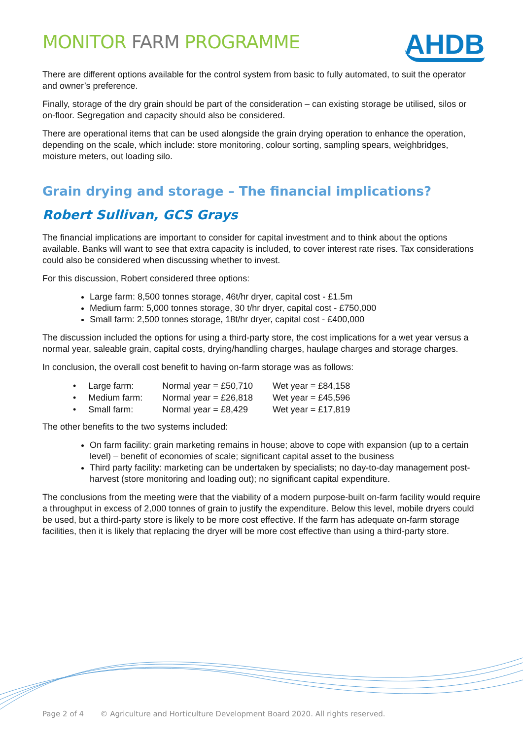MONITOR FARM PROGRAMME
AHDB
There are different options available for the control system from basic to fully automated, to suit the operator and owner’s preference.
Finally, storage of the dry grain should be part of the consideration – can existing storage be utilised, silos or on-floor. Segregation and capacity should also be considered.
There are operational items that can be used alongside the grain drying operation to enhance the operation, depending on the scale, which include: store monitoring, colour sorting, sampling spears, weighbridges, moisture meters, out loading silo.
Grain drying and storage – The financial implications?
Robert Sullivan, GCS Grays
The financial implications are important to consider for capital investment and to think about the options available. Banks will want to see that extra capacity is included, to cover interest rate rises. Tax considerations could also be considered when discussing whether to invest.
For this discussion, Robert considered three options:
Large farm: 8,500 tonnes storage, 46t/hr dryer, capital cost - £1.5m
Medium farm: 5,000 tonnes storage, 30 t/hr dryer, capital cost - £750,000
Small farm: 2,500 tonnes storage, 18t/hr dryer, capital cost - £400,000
The discussion included the options for using a third-party store, the cost implications for a wet year versus a normal year, saleable grain, capital costs, drying/handling charges, haulage charges and storage charges.
In conclusion, the overall cost benefit to having on-farm storage was as follows:
| • Large farm: | Normal year = £50,710 | Wet year = £84,158 |
| • Medium farm: | Normal year = £26,818 | Wet year = £45,596 |
| • Small farm: | Normal year = £8,429 | Wet year = £17,819 |
The other benefits to the two systems included:
On farm facility: grain marketing remains in house; above to cope with expansion (up to a certain level) – benefit of economies of scale; significant capital asset to the business
Third party facility: marketing can be undertaken by specialists; no day-to-day management post-harvest (store monitoring and loading out); no significant capital expenditure.
The conclusions from the meeting were that the viability of a modern purpose-built on-farm facility would require a throughput in excess of 2,000 tonnes of grain to justify the expenditure. Below this level, mobile dryers could be used, but a third-party store is likely to be more cost effective. If the farm has adequate on-farm storage facilities, then it is likely that replacing the dryer will be more cost effective than using a third-party store.
Page 2 of 4 © Agriculture and Horticulture Development Board 2020. All rights reserved.